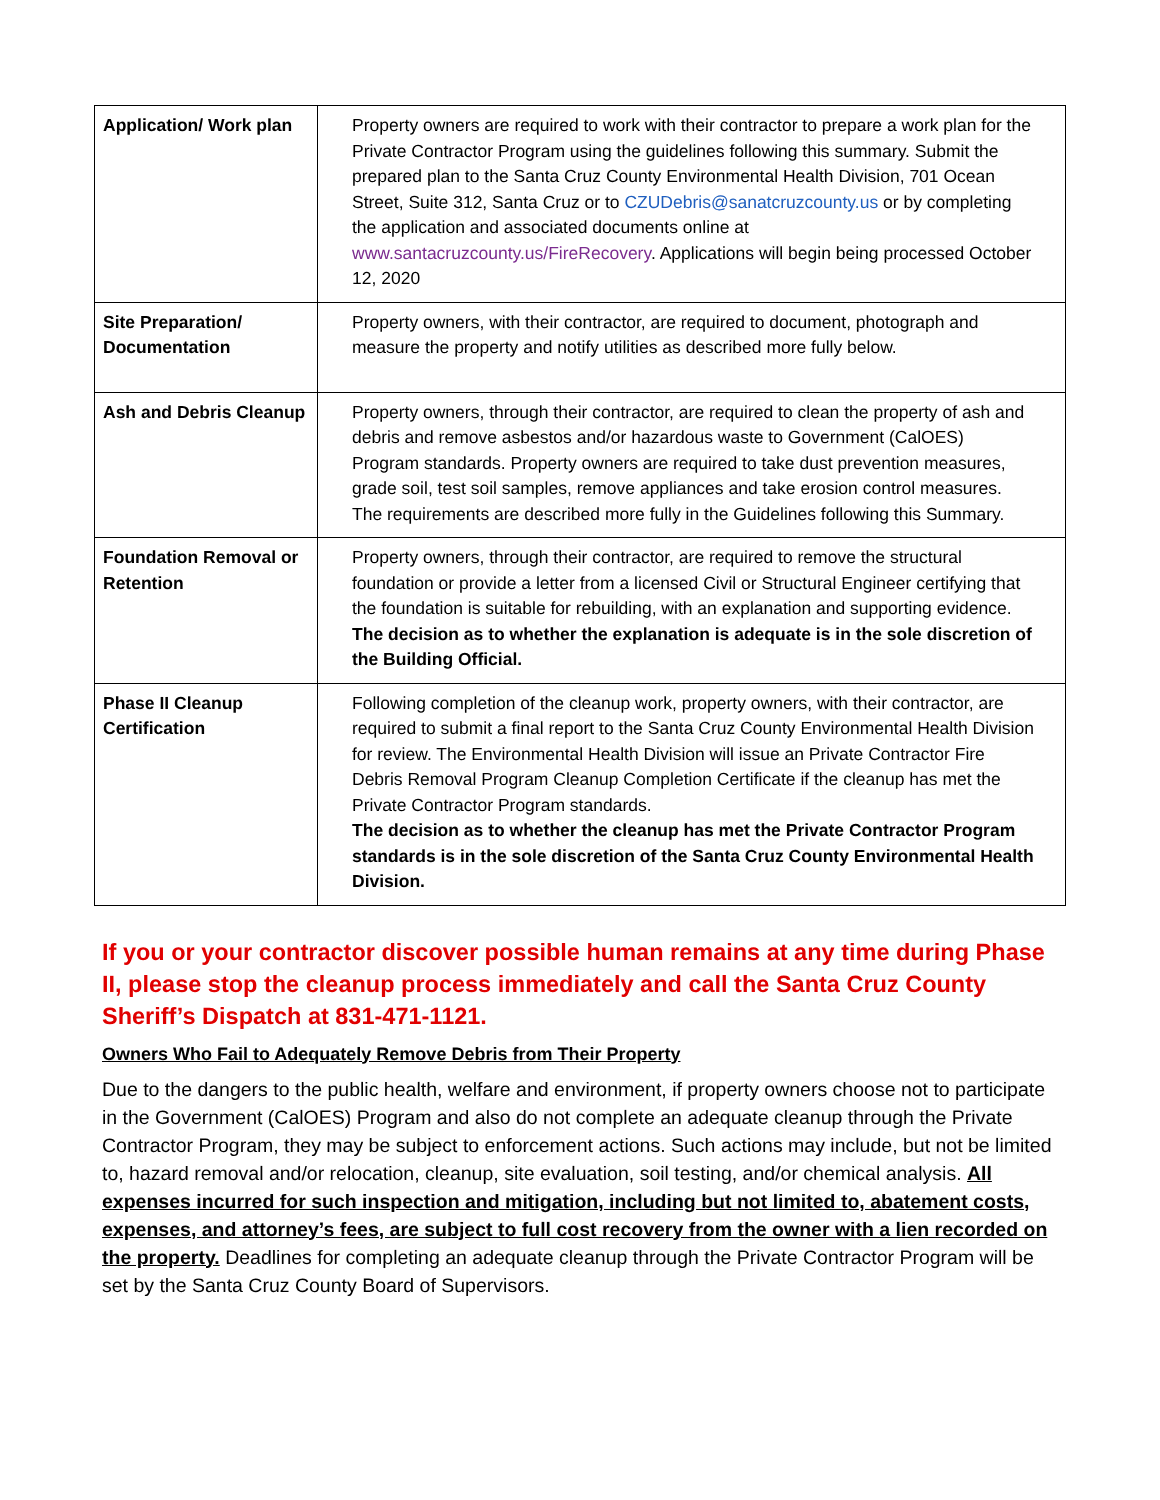| Application/ Work plan | Property owners are required to work with their contractor to prepare a work plan for the Private Contractor Program using the guidelines following this summary. Submit the prepared plan to the Santa Cruz County Environmental Health Division, 701 Ocean Street, Suite 312, Santa Cruz or to CZUDebris@sanatcruzcounty.us or by completing the application and associated documents online at www.santacruzcounty.us/FireRecovery . Applications will begin being processed October 12, 2020 |
| Site Preparation/ Documentation | Property owners, with their contractor, are required to document, photograph and measure the property and notify utilities as described more fully below. |
| Ash and Debris Cleanup | Property owners, through their contractor, are required to clean the property of ash and debris and remove asbestos and/or hazardous waste to Government (CalOES) Program standards. Property owners are required to take dust prevention measures, grade soil, test soil samples, remove appliances and take erosion control measures. The requirements are described more fully in the Guidelines following this Summary. |
| Foundation Removal or Retention | Property owners, through their contractor, are required to remove the structural foundation or provide a letter from a licensed Civil or Structural Engineer certifying that the foundation is suitable for rebuilding, with an explanation and supporting evidence. The decision as to whether the explanation is adequate is in the sole discretion of the Building Official. |
| Phase II Cleanup Certification | Following completion of the cleanup work, property owners, with their contractor, are required to submit a final report to the Santa Cruz County Environmental Health Division for review. The Environmental Health Division will issue an Private Contractor Fire Debris Removal Program Cleanup Completion Certificate if the cleanup has met the Private Contractor Program standards. The decision as to whether the cleanup has met the Private Contractor Program standards is in the sole discretion of the Santa Cruz County Environmental Health Division. |
If you or your contractor discover possible human remains at any time during Phase II, please stop the cleanup process immediately and call the Santa Cruz County Sheriff’s Dispatch at 831-471-1121.
Owners Who Fail to Adequately Remove Debris from Their Property
Due to the dangers to the public health, welfare and environment, if property owners choose not to participate in the Government (CalOES) Program and also do not complete an adequate cleanup through the Private Contractor Program, they may be subject to enforcement actions. Such actions may include, but not be limited to, hazard removal and/or relocation, cleanup, site evaluation, soil testing, and/or chemical analysis. All expenses incurred for such inspection and mitigation, including but not limited to, abatement costs, expenses, and attorney’s fees, are subject to full cost recovery from the owner with a lien recorded on the property. Deadlines for completing an adequate cleanup through the Private Contractor Program will be set by the Santa Cruz County Board of Supervisors.